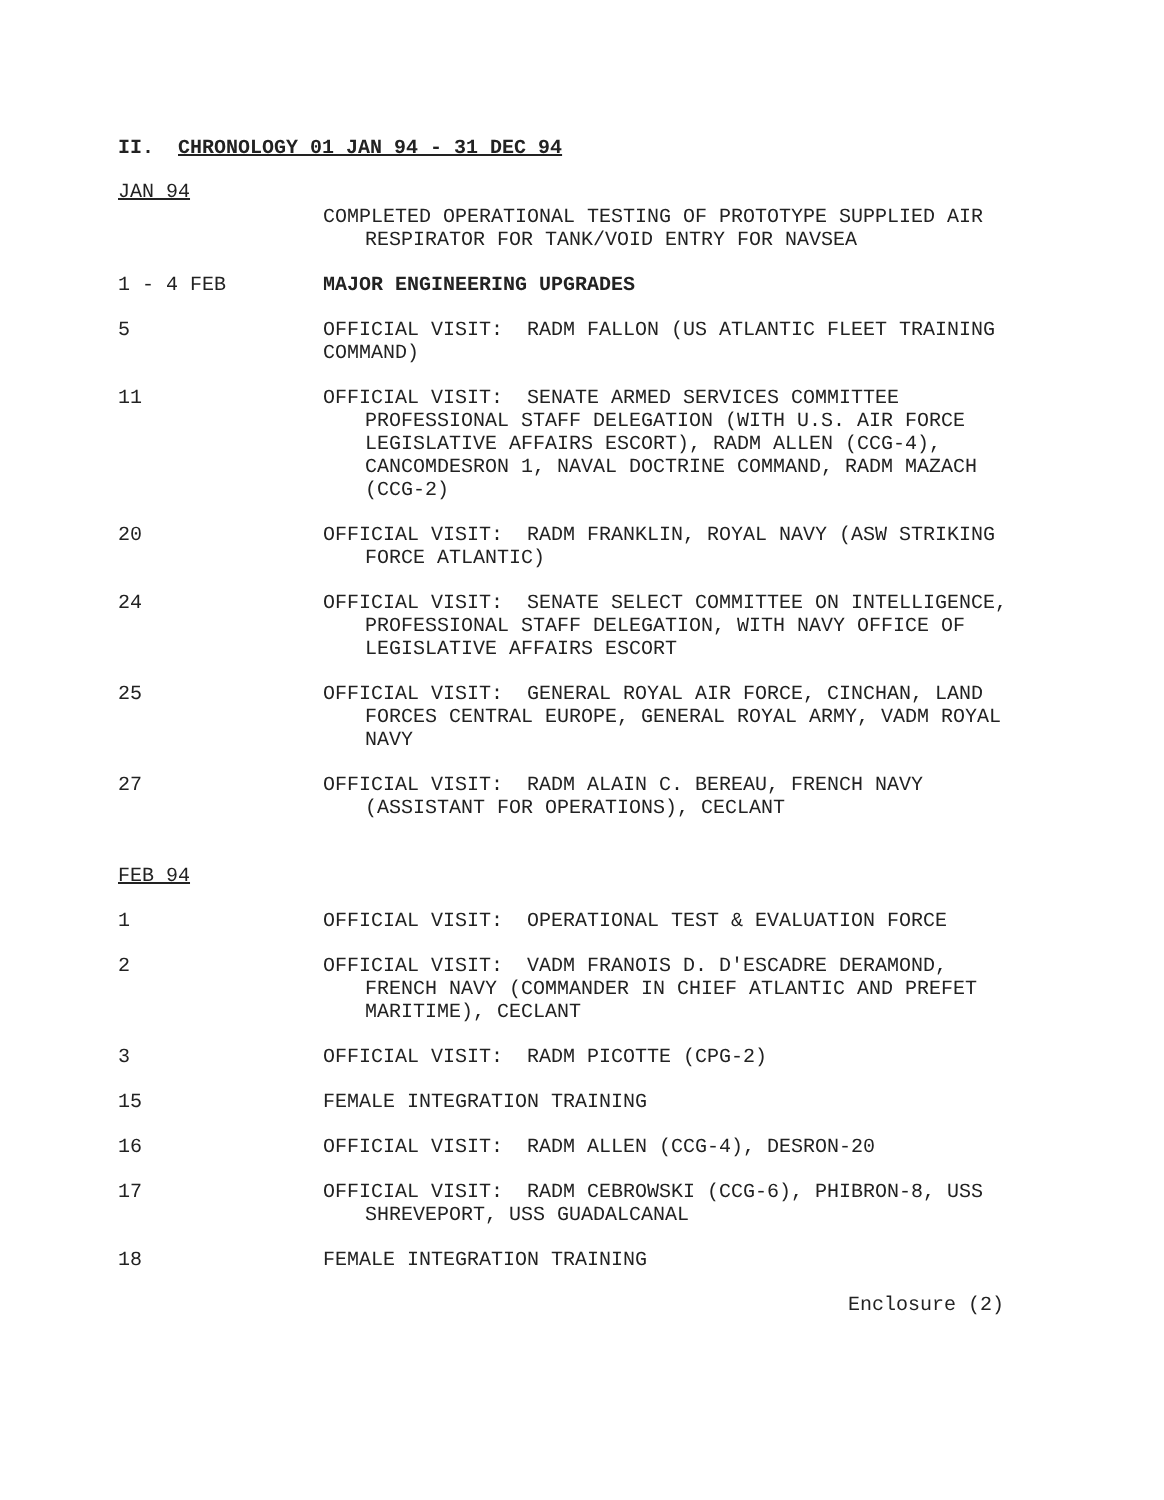II. CHRONOLOGY 01 JAN 94 - 31 DEC 94
JAN 94
COMPLETED OPERATIONAL TESTING OF PROTOTYPE SUPPLIED AIR RESPIRATOR FOR TANK/VOID ENTRY FOR NAVSEA
1 - 4 FEB MAJOR ENGINEERING UPGRADES
5 OFFICIAL VISIT: RADM FALLON (US ATLANTIC FLEET TRAINING COMMAND)
11 OFFICIAL VISIT: SENATE ARMED SERVICES COMMITTEE PROFESSIONAL STAFF DELEGATION (WITH U.S. AIR FORCE LEGISLATIVE AFFAIRS ESCORT), RADM ALLEN (CCG-4), CANCOMDESRON 1, NAVAL DOCTRINE COMMAND, RADM MAZACH (CCG-2)
20 OFFICIAL VISIT: RADM FRANKLIN, ROYAL NAVY (ASW STRIKING FORCE ATLANTIC)
24 OFFICIAL VISIT: SENATE SELECT COMMITTEE ON INTELLIGENCE, PROFESSIONAL STAFF DELEGATION, WITH NAVY OFFICE OF LEGISLATIVE AFFAIRS ESCORT
25 OFFICIAL VISIT: GENERAL ROYAL AIR FORCE, CINCHAN, LAND FORCES CENTRAL EUROPE, GENERAL ROYAL ARMY, VADM ROYAL NAVY
27 OFFICIAL VISIT: RADM ALAIN C. BEREAU, FRENCH NAVY (ASSISTANT FOR OPERATIONS), CECLANT
FEB 94
1 OFFICIAL VISIT: OPERATIONAL TEST & EVALUATION FORCE
2 OFFICIAL VISIT: VADM FRANOIS D. D'ESCADRE DERAMOND, FRENCH NAVY (COMMANDER IN CHIEF ATLANTIC AND PREFET MARITIME), CECLANT
3 OFFICIAL VISIT: RADM PICOTTE (CPG-2)
15 FEMALE INTEGRATION TRAINING
16 OFFICIAL VISIT: RADM ALLEN (CCG-4), DESRON-20
17 OFFICIAL VISIT: RADM CEBROWSKI (CCG-6), PHIBRON-8, USS SHREVEPORT, USS GUADALCANAL
18 FEMALE INTEGRATION TRAINING
Enclosure (2)